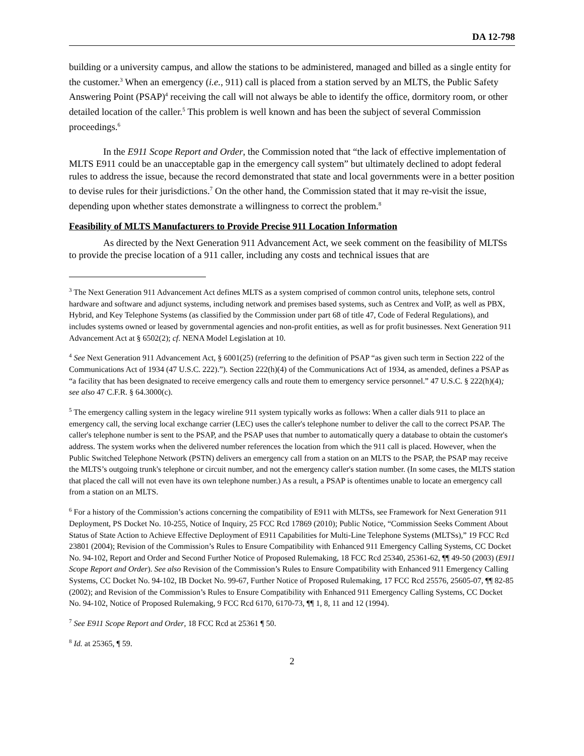DA 12-798
building or a university campus, and allow the stations to be administered, managed and billed as a single entity for the customer.<sup>3</sup> When an emergency (i.e., 911) call is placed from a station served by an MLTS, the Public Safety Answering Point (PSAP)<sup>4</sup> receiving the call will not always be able to identify the office, dormitory room, or other detailed location of the caller.<sup>5</sup> This problem is well known and has been the subject of several Commission proceedings.<sup>6</sup>
In the E911 Scope Report and Order, the Commission noted that “the lack of effective implementation of MLTS E911 could be an unacceptable gap in the emergency call system” but ultimately declined to adopt federal rules to address the issue, because the record demonstrated that state and local governments were in a better position to devise rules for their jurisdictions.<sup>7</sup> On the other hand, the Commission stated that it may re-visit the issue, depending upon whether states demonstrate a willingness to correct the problem.<sup>8</sup>
Feasibility of MLTS Manufacturers to Provide Precise 911 Location Information
As directed by the Next Generation 911 Advancement Act, we seek comment on the feasibility of MLTSs to provide the precise location of a 911 caller, including any costs and technical issues that are
<sup>3</sup> The Next Generation 911 Advancement Act defines MLTS as a system comprised of common control units, telephone sets, control hardware and software and adjunct systems, including network and premises based systems, such as Centrex and VoIP, as well as PBX, Hybrid, and Key Telephone Systems (as classified by the Commission under part 68 of title 47, Code of Federal Regulations), and includes systems owned or leased by governmental agencies and non-profit entities, as well as for profit businesses. Next Generation 911 Advancement Act at § 6502(2); cf. NENA Model Legislation at 10.
<sup>4</sup> See Next Generation 911 Advancement Act, § 6001(25) (referring to the definition of PSAP “as given such term in Section 222 of the Communications Act of 1934 (47 U.S.C. 222).”). Section 222(h)(4) of the Communications Act of 1934, as amended, defines a PSAP as “a facility that has been designated to receive emergency calls and route them to emergency service personnel.” 47 U.S.C. § 222(h)(4); see also 47 C.F.R. § 64.3000(c).
<sup>5</sup> The emergency calling system in the legacy wireline 911 system typically works as follows: When a caller dials 911 to place an emergency call, the serving local exchange carrier (LEC) uses the caller's telephone number to deliver the call to the correct PSAP. The caller's telephone number is sent to the PSAP, and the PSAP uses that number to automatically query a database to obtain the customer's address. The system works when the delivered number references the location from which the 911 call is placed. However, when the Public Switched Telephone Network (PSTN) delivers an emergency call from a station on an MLTS to the PSAP, the PSAP may receive the MLTS’s outgoing trunk's telephone or circuit number, and not the emergency caller's station number. (In some cases, the MLTS station that placed the call will not even have its own telephone number.) As a result, a PSAP is oftentimes unable to locate an emergency call from a station on an MLTS.
<sup>6</sup> For a history of the Commission’s actions concerning the compatibility of E911 with MLTSs, see Framework for Next Generation 911 Deployment, PS Docket No. 10-255, Notice of Inquiry, 25 FCC Rcd 17869 (2010); Public Notice, “Commission Seeks Comment About Status of State Action to Achieve Effective Deployment of E911 Capabilities for Multi-Line Telephone Systems (MLTSs),” 19 FCC Rcd 23801 (2004); Revision of the Commission’s Rules to Ensure Compatibility with Enhanced 911 Emergency Calling Systems, CC Docket No. 94-102, Report and Order and Second Further Notice of Proposed Rulemaking, 18 FCC Rcd 25340, 25361-62, ¶¶ 49-50 (2003) (E911 Scope Report and Order). See also Revision of the Commission’s Rules to Ensure Compatibility with Enhanced 911 Emergency Calling Systems, CC Docket No. 94-102, IB Docket No. 99-67, Further Notice of Proposed Rulemaking, 17 FCC Rcd 25576, 25605-07, ¶¶ 82-85 (2002); and Revision of the Commission’s Rules to Ensure Compatibility with Enhanced 911 Emergency Calling Systems, CC Docket No. 94-102, Notice of Proposed Rulemaking, 9 FCC Rcd 6170, 6170-73, ¶¶ 1, 8, 11 and 12 (1994).
<sup>7</sup> See E911 Scope Report and Order, 18 FCC Rcd at 25361 ¶ 50.
<sup>8</sup> Id. at 25365, ¶ 59.
2